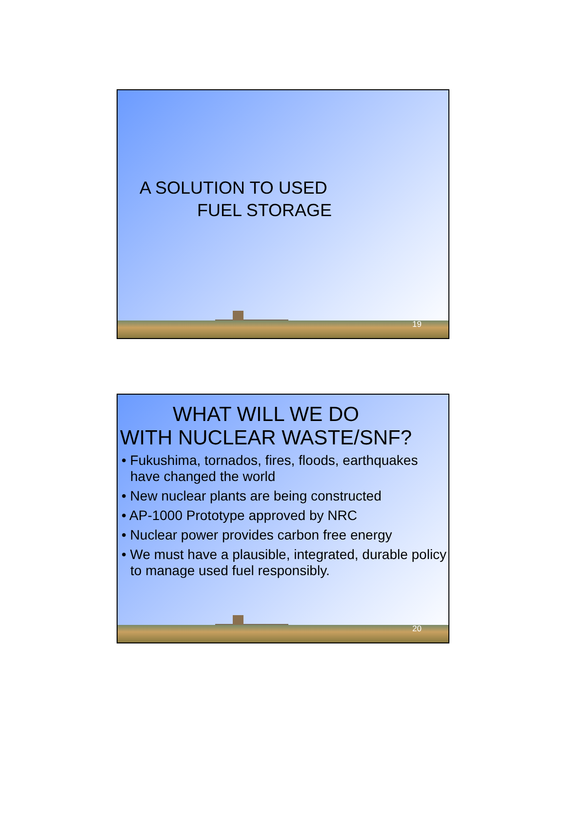A SOLUTION TO USED
FUEL STORAGE
19
WHAT WILL WE DO
WITH NUCLEAR WASTE/SNF?
• Fukushima, tornados, fires, floods, earthquakes have changed the world
• New nuclear plants are being constructed
• AP-1000 Prototype approved by NRC
• Nuclear power provides carbon free energy
• We must have a plausible, integrated, durable policy to manage used fuel responsibly.
20